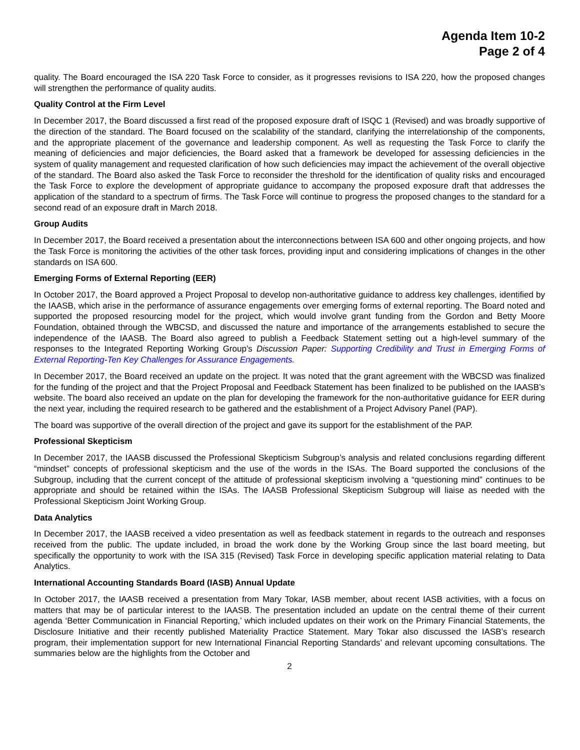Agenda Item 10-2
Page 2 of 4
quality. The Board encouraged the ISA 220 Task Force to consider, as it progresses revisions to ISA 220, how the proposed changes will strengthen the performance of quality audits.
Quality Control at the Firm Level
In December 2017, the Board discussed a first read of the proposed exposure draft of ISQC 1 (Revised) and was broadly supportive of the direction of the standard. The Board focused on the scalability of the standard, clarifying the interrelationship of the components, and the appropriate placement of the governance and leadership component. As well as requesting the Task Force to clarify the meaning of deficiencies and major deficiencies, the Board asked that a framework be developed for assessing deficiencies in the system of quality management and requested clarification of how such deficiencies may impact the achievement of the overall objective of the standard. The Board also asked the Task Force to reconsider the threshold for the identification of quality risks and encouraged the Task Force to explore the development of appropriate guidance to accompany the proposed exposure draft that addresses the application of the standard to a spectrum of firms. The Task Force will continue to progress the proposed changes to the standard for a second read of an exposure draft in March 2018.
Group Audits
In December 2017, the Board received a presentation about the interconnections between ISA 600 and other ongoing projects, and how the Task Force is monitoring the activities of the other task forces, providing input and considering implications of changes in the other standards on ISA 600.
Emerging Forms of External Reporting (EER)
In October 2017, the Board approved a Project Proposal to develop non-authoritative guidance to address key challenges, identified by the IAASB, which arise in the performance of assurance engagements over emerging forms of external reporting. The Board noted and supported the proposed resourcing model for the project, which would involve grant funding from the Gordon and Betty Moore Foundation, obtained through the WBCSD, and discussed the nature and importance of the arrangements established to secure the independence of the IAASB. The Board also agreed to publish a Feedback Statement setting out a high-level summary of the responses to the Integrated Reporting Working Group’s Discussion Paper: Supporting Credibility and Trust in Emerging Forms of External Reporting-Ten Key Challenges for Assurance Engagements.
In December 2017, the Board received an update on the project. It was noted that the grant agreement with the WBCSD was finalized for the funding of the project and that the Project Proposal and Feedback Statement has been finalized to be published on the IAASB’s website. The board also received an update on the plan for developing the framework for the non-authoritative guidance for EER during the next year, including the required research to be gathered and the establishment of a Project Advisory Panel (PAP).
The board was supportive of the overall direction of the project and gave its support for the establishment of the PAP.
Professional Skepticism
In December 2017, the IAASB discussed the Professional Skepticism Subgroup’s analysis and related conclusions regarding different “mindset” concepts of professional skepticism and the use of the words in the ISAs. The Board supported the conclusions of the Subgroup, including that the current concept of the attitude of professional skepticism involving a “questioning mind” continues to be appropriate and should be retained within the ISAs. The IAASB Professional Skepticism Subgroup will liaise as needed with the Professional Skepticism Joint Working Group.
Data Analytics
In December 2017, the IAASB received a video presentation as well as feedback statement in regards to the outreach and responses received from the public. The update included, in broad the work done by the Working Group since the last board meeting, but specifically the opportunity to work with the ISA 315 (Revised) Task Force in developing specific application material relating to Data Analytics.
International Accounting Standards Board (IASB) Annual Update
In October 2017, the IAASB received a presentation from Mary Tokar, IASB member, about recent IASB activities, with a focus on matters that may be of particular interest to the IAASB. The presentation included an update on the central theme of their current agenda ‘Better Communication in Financial Reporting,’ which included updates on their work on the Primary Financial Statements, the Disclosure Initiative and their recently published Materiality Practice Statement. Mary Tokar also discussed the IASB’s research program, their implementation support for new International Financial Reporting Standards’ and relevant upcoming consultations. The summaries below are the highlights from the October and
2